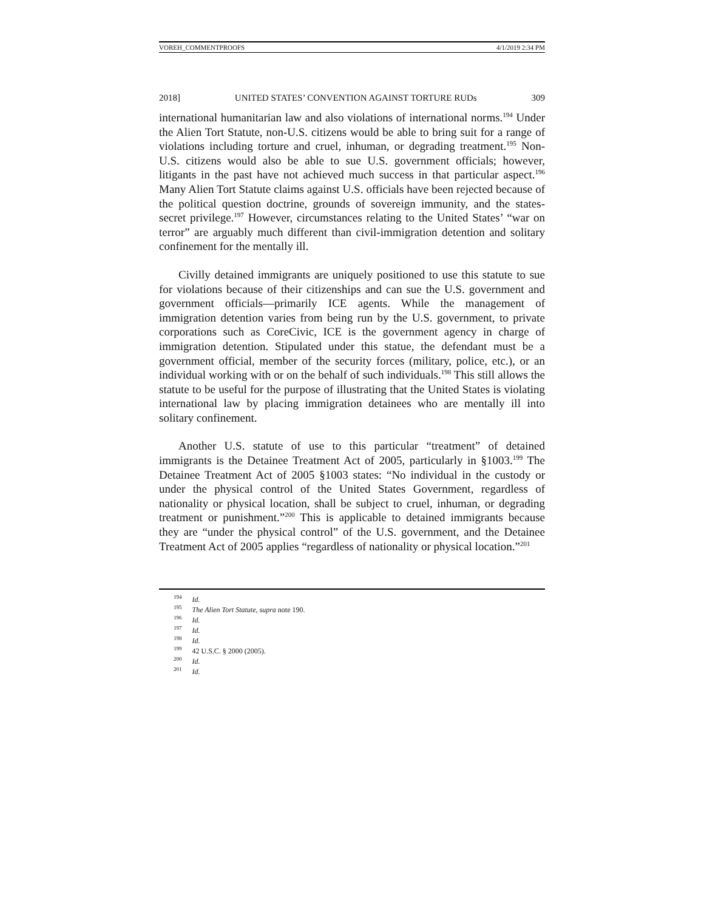VOREH_COMMENTPROOFS 4/1/2019 2:34 PM
2018] UNITED STATES’ CONVENTION AGAINST TORTURE RUDs 309
international humanitarian law and also violations of international norms.<sup>194</sup> Under the Alien Tort Statute, non-U.S. citizens would be able to bring suit for a range of violations including torture and cruel, inhuman, or degrading treatment.<sup>195</sup> Non-U.S. citizens would also be able to sue U.S. government officials; however, litigants in the past have not achieved much success in that particular aspect.<sup>196</sup> Many Alien Tort Statute claims against U.S. officials have been rejected because of the political question doctrine, grounds of sovereign immunity, and the states-secret privilege.<sup>197</sup> However, circumstances relating to the United States’ “war on terror” are arguably much different than civil-immigration detention and solitary confinement for the mentally ill.
Civilly detained immigrants are uniquely positioned to use this statute to sue for violations because of their citizenships and can sue the U.S. government and government officials—primarily ICE agents. While the management of immigration detention varies from being run by the U.S. government, to private corporations such as CoreCivic, ICE is the government agency in charge of immigration detention. Stipulated under this statue, the defendant must be a government official, member of the security forces (military, police, etc.), or an individual working with or on the behalf of such individuals.<sup>198</sup> This still allows the statute to be useful for the purpose of illustrating that the United States is violating international law by placing immigration detainees who are mentally ill into solitary confinement.
Another U.S. statute of use to this particular “treatment” of detained immigrants is the Detainee Treatment Act of 2005, particularly in §1003.<sup>199</sup> The Detainee Treatment Act of 2005 §1003 states: “No individual in the custody or under the physical control of the United States Government, regardless of nationality or physical location, shall be subject to cruel, inhuman, or degrading treatment or punishment.”<sup>200</sup> This is applicable to detained immigrants because they are “under the physical control” of the U.S. government, and the Detainee Treatment Act of 2005 applies “regardless of nationality or physical location.”<sup>201</sup>
<sup>194</sup> Id.
<sup>195</sup> The Alien Tort Statute, supra note 190.
<sup>196</sup> Id.
<sup>197</sup> Id.
<sup>198</sup> Id.
<sup>199</sup> 42 U.S.C. § 2000 (2005).
<sup>200</sup> Id.
<sup>201</sup> Id.